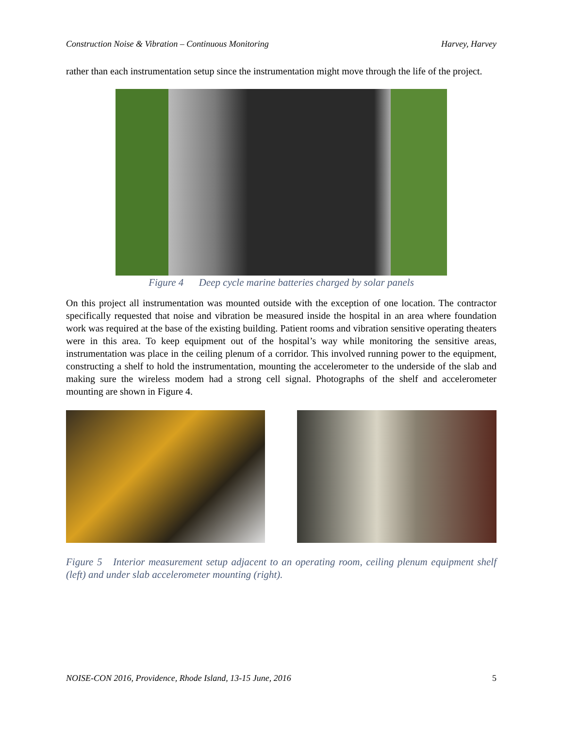Construction Noise & Vibration – Continuous Monitoring Harvey, Harvey
rather than each instrumentation setup since the instrumentation might move through the life of the project.
Figure 4 Deep cycle marine batteries charged by solar panels
On this project all instrumentation was mounted outside with the exception of one location. The contractor specifically requested that noise and vibration be measured inside the hospital in an area where foundation work was required at the base of the existing building. Patient rooms and vibration sensitive operating theaters were in this area. To keep equipment out of the hospital’s way while monitoring the sensitive areas, instrumentation was place in the ceiling plenum of a corridor. This involved running power to the equipment, constructing a shelf to hold the instrumentation, mounting the accelerometer to the underside of the slab and making sure the wireless modem had a strong cell signal. Photographs of the shelf and accelerometer mounting are shown in Figure 4.
Figure 5 Interior measurement setup adjacent to an operating room, ceiling plenum equipment shelf (left) and under slab accelerometer mounting (right).
NOISE-CON 2016, Providence, Rhode Island, 13-15 June, 2016 5